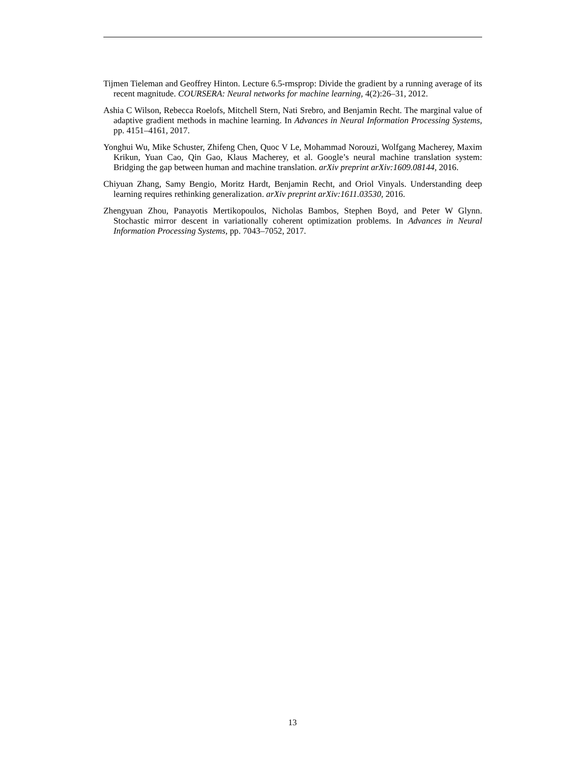Tijmen Tieleman and Geoffrey Hinton. Lecture 6.5-rmsprop: Divide the gradient by a running average of its recent magnitude. COURSERA: Neural networks for machine learning, 4(2):26–31, 2012.
Ashia C Wilson, Rebecca Roelofs, Mitchell Stern, Nati Srebro, and Benjamin Recht. The marginal value of adaptive gradient methods in machine learning. In Advances in Neural Information Processing Systems, pp. 4151–4161, 2017.
Yonghui Wu, Mike Schuster, Zhifeng Chen, Quoc V Le, Mohammad Norouzi, Wolfgang Macherey, Maxim Krikun, Yuan Cao, Qin Gao, Klaus Macherey, et al. Google’s neural machine translation system: Bridging the gap between human and machine translation. arXiv preprint arXiv:1609.08144, 2016.
Chiyuan Zhang, Samy Bengio, Moritz Hardt, Benjamin Recht, and Oriol Vinyals. Understanding deep learning requires rethinking generalization. arXiv preprint arXiv:1611.03530, 2016.
Zhengyuan Zhou, Panayotis Mertikopoulos, Nicholas Bambos, Stephen Boyd, and Peter W Glynn. Stochastic mirror descent in variationally coherent optimization problems. In Advances in Neural Information Processing Systems, pp. 7043–7052, 2017.
13